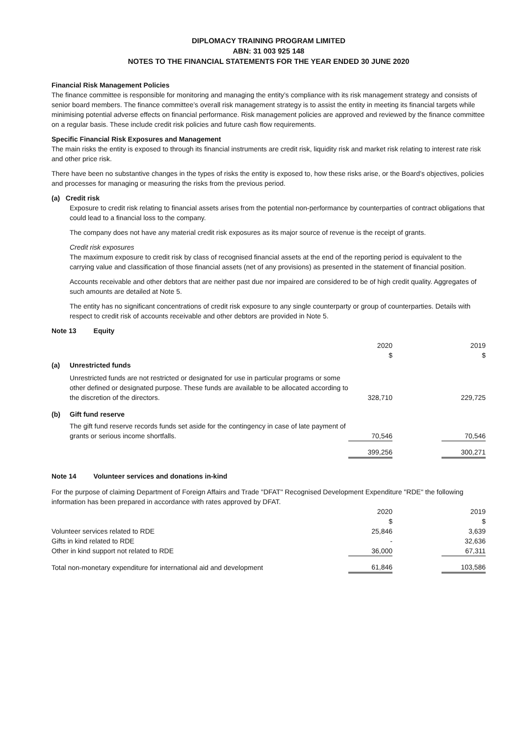DIPLOMACY TRAINING PROGRAM LIMITED
ABN: 31 003 925 148
NOTES TO THE FINANCIAL STATEMENTS FOR THE YEAR ENDED 30 JUNE 2020
Financial Risk Management Policies
The finance committee is responsible for monitoring and managing the entity’s compliance with its risk management strategy and consists of senior board members. The finance committee’s overall risk management strategy is to assist the entity in meeting its financial targets while minimising potential adverse effects on financial performance. Risk management policies are approved and reviewed by the finance committee on a regular basis. These include credit risk policies and future cash flow requirements.
Specific Financial Risk Exposures and Management
The main risks the entity is exposed to through its financial instruments are credit risk, liquidity risk and market risk relating to interest rate risk and other price risk.
There have been no substantive changes in the types of risks the entity is exposed to, how these risks arise, or the Board’s objectives, policies and processes for managing or measuring the risks from the previous period.
(a) Credit risk
Exposure to credit risk relating to financial assets arises from the potential non-performance by counterparties of contract obligations that could lead to a financial loss to the company.
The company does not have any material credit risk exposures as its major source of revenue is the receipt of grants.
Credit risk exposures
The maximum exposure to credit risk by class of recognised financial assets at the end of the reporting period is equivalent to the carrying value and classification of those financial assets (net of any provisions) as presented in the statement of financial position.
Accounts receivable and other debtors that are neither past due nor impaired are considered to be of high credit quality. Aggregates of such amounts are detailed at Note 5.
The entity has no significant concentrations of credit risk exposure to any single counterparty or group of counterparties. Details with respect to credit risk of accounts receivable and other debtors are provided in Note 5.
Note 13 Equity
| | | 2020 $ | | 2019 $ |
| (a) | Unrestricted funds | | | |
| | Unrestricted funds are not restricted or designated for use in particular programs or some other defined or designated purpose. These funds are available to be allocated according to the discretion of the directors. | 328,710 | | 229,725 |
| (b) | Gift fund reserve | | | |
| | The gift fund reserve records funds set aside for the contingency in case of late payment of grants or serious income shortfalls. | 70,546 | | 70,546 |
| | | 399,256 | | 300,271 |
Note 14 Volunteer services and donations in-kind
For the purpose of claiming Department of Foreign Affairs and Trade "DFAT" Recognised Development Expenditure "RDE" the following information has been prepared in accordance with rates approved by DFAT.
| | 2020 | | 2019 |
| | $ | | $ |
| Volunteer services related to RDE | 25,846 | | 3,639 |
| Gifts in kind related to RDE | - | | 32,636 |
| Other in kind support not related to RDE | 36,000 | | 67,311 |
| Total non-monetary expenditure for international aid and development | 61,846 | | 103,586 |